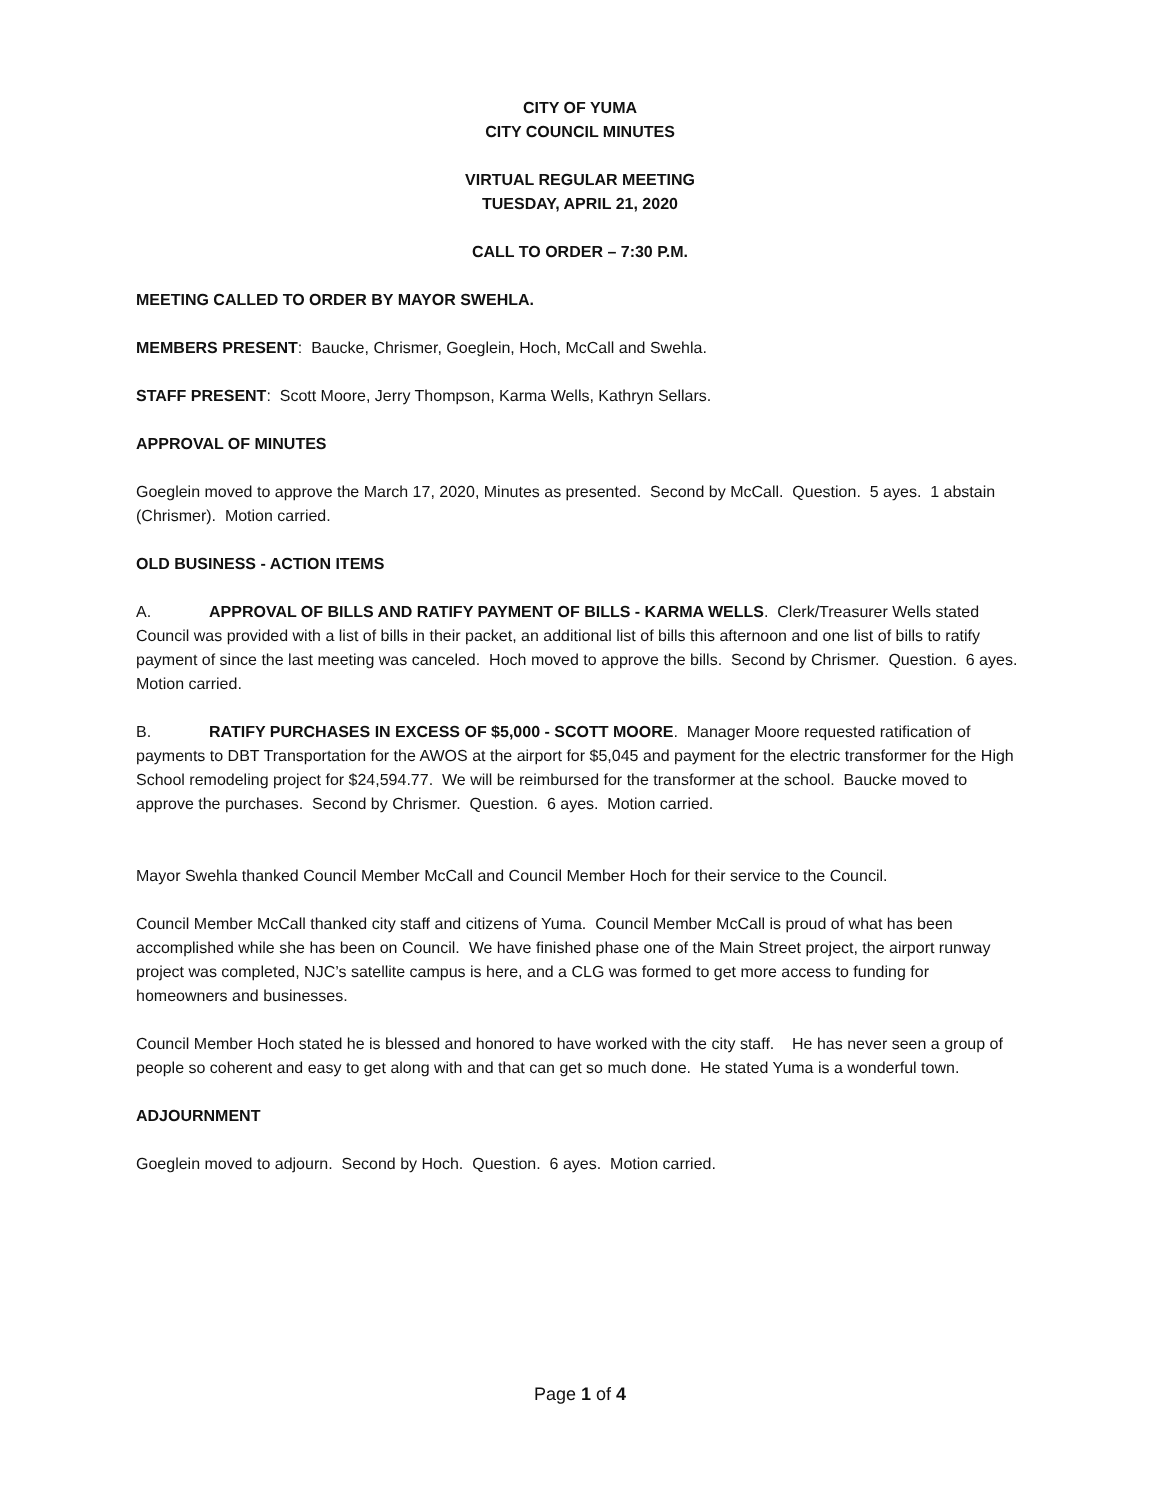CITY OF YUMA
CITY COUNCIL MINUTES
VIRTUAL REGULAR MEETING
TUESDAY, APRIL 21, 2020
CALL TO ORDER – 7:30 P.M.
MEETING CALLED TO ORDER BY MAYOR SWEHLA.
MEMBERS PRESENT: Baucke, Chrismer, Goeglein, Hoch, McCall and Swehla.
STAFF PRESENT: Scott Moore, Jerry Thompson, Karma Wells, Kathryn Sellars.
APPROVAL OF MINUTES
Goeglein moved to approve the March 17, 2020, Minutes as presented. Second by McCall. Question. 5 ayes. 1 abstain (Chrismer). Motion carried.
OLD BUSINESS - ACTION ITEMS
A. APPROVAL OF BILLS AND RATIFY PAYMENT OF BILLS - KARMA WELLS. Clerk/Treasurer Wells stated Council was provided with a list of bills in their packet, an additional list of bills this afternoon and one list of bills to ratify payment of since the last meeting was canceled. Hoch moved to approve the bills. Second by Chrismer. Question. 6 ayes. Motion carried.
B. RATIFY PURCHASES IN EXCESS OF $5,000 - SCOTT MOORE. Manager Moore requested ratification of payments to DBT Transportation for the AWOS at the airport for $5,045 and payment for the electric transformer for the High School remodeling project for $24,594.77. We will be reimbursed for the transformer at the school. Baucke moved to approve the purchases. Second by Chrismer. Question. 6 ayes. Motion carried.
Mayor Swehla thanked Council Member McCall and Council Member Hoch for their service to the Council.
Council Member McCall thanked city staff and citizens of Yuma. Council Member McCall is proud of what has been accomplished while she has been on Council. We have finished phase one of the Main Street project, the airport runway project was completed, NJC’s satellite campus is here, and a CLG was formed to get more access to funding for homeowners and businesses.
Council Member Hoch stated he is blessed and honored to have worked with the city staff. He has never seen a group of people so coherent and easy to get along with and that can get so much done. He stated Yuma is a wonderful town.
ADJOURNMENT
Goeglein moved to adjourn. Second by Hoch. Question. 6 ayes. Motion carried.
Page 1 of 4